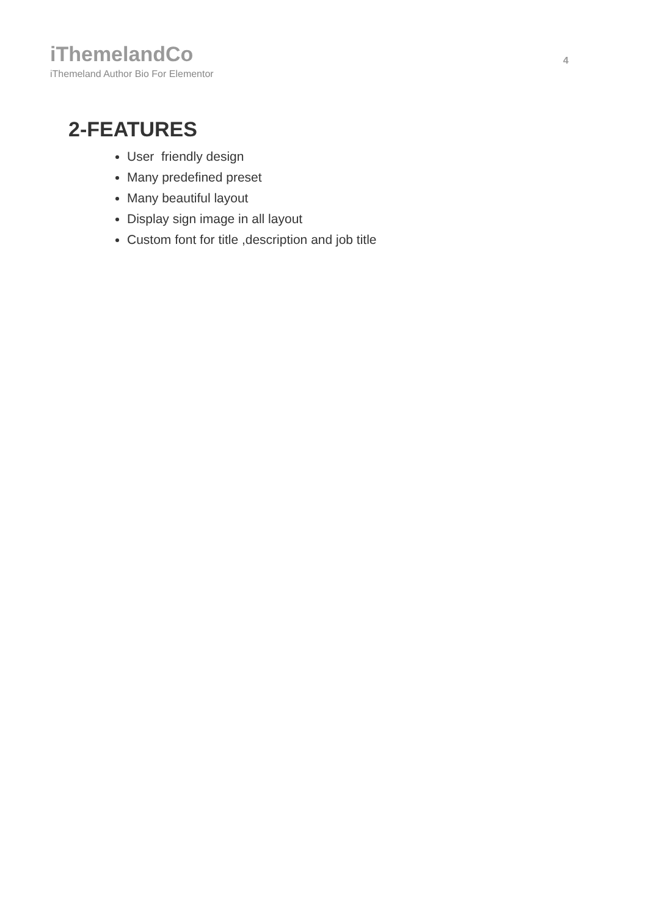iThemelandCo
iThemeland Author Bio For Elementor
4
2-FEATURES
User friendly design
Many predefined preset
Many beautiful layout
Display sign image in all layout
Custom font for title ,description and job title